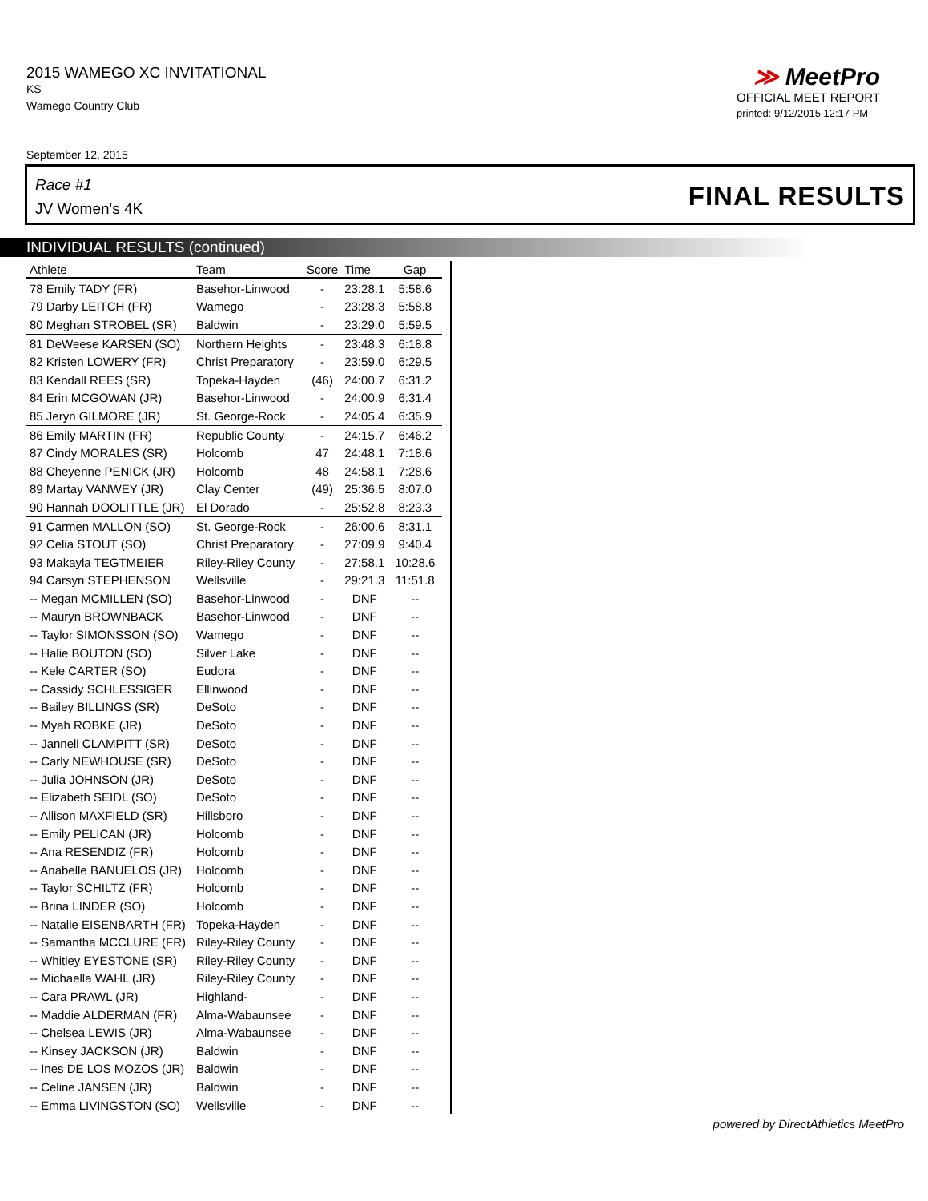2015 WAMEGO XC INVITATIONAL
KS
Wamego Country Club
≫ MeetPro
OFFICIAL MEET REPORT
printed: 9/12/2015 12:17 PM
September 12, 2015
Race #1
JV Women's 4K
FINAL RESULTS
INDIVIDUAL RESULTS (continued)
| Athlete | Team | Score | Time | Gap |
| --- | --- | --- | --- | --- |
| 78 Emily TADY (FR) | Basehor-Linwood | - | 23:28.1 | 5:58.6 |
| 79 Darby LEITCH (FR) | Wamego | - | 23:28.3 | 5:58.8 |
| 80 Meghan STROBEL (SR) | Baldwin | - | 23:29.0 | 5:59.5 |
| 81 DeWeese KARSEN (SO) | Northern Heights | - | 23:48.3 | 6:18.8 |
| 82 Kristen LOWERY (FR) | Christ Preparatory | - | 23:59.0 | 6:29.5 |
| 83 Kendall REES (SR) | Topeka-Hayden | (46) | 24:00.7 | 6:31.2 |
| 84 Erin MCGOWAN (JR) | Basehor-Linwood | - | 24:00.9 | 6:31.4 |
| 85 Jeryn GILMORE (JR) | St. George-Rock | - | 24:05.4 | 6:35.9 |
| 86 Emily MARTIN (FR) | Republic County | - | 24:15.7 | 6:46.2 |
| 87 Cindy MORALES (SR) | Holcomb | 47 | 24:48.1 | 7:18.6 |
| 88 Cheyenne PENICK (JR) | Holcomb | 48 | 24:58.1 | 7:28.6 |
| 89 Martay VANWEY (JR) | Clay Center | (49) | 25:36.5 | 8:07.0 |
| 90 Hannah DOOLITTLE (JR) | El Dorado | - | 25:52.8 | 8:23.3 |
| 91 Carmen MALLON (SO) | St. George-Rock | - | 26:00.6 | 8:31.1 |
| 92 Celia STOUT (SO) | Christ Preparatory | - | 27:09.9 | 9:40.4 |
| 93 Makayla TEGTMEIER | Riley-Riley County | - | 27:58.1 | 10:28.6 |
| 94 Carsyn STEPHENSON | Wellsville | - | 29:21.3 | 11:51.8 |
| -- Megan MCMILLEN (SO) | Basehor-Linwood | - | DNF | -- |
| -- Mauryn BROWNBACK | Basehor-Linwood | - | DNF | -- |
| -- Taylor SIMONSSON (SO) | Wamego | - | DNF | -- |
| -- Halie BOUTON (SO) | Silver Lake | - | DNF | -- |
| -- Kele CARTER (SO) | Eudora | - | DNF | -- |
| -- Cassidy SCHLESSIGER | Ellinwood | - | DNF | -- |
| -- Bailey BILLINGS (SR) | DeSoto | - | DNF | -- |
| -- Myah ROBKE (JR) | DeSoto | - | DNF | -- |
| -- Jannell CLAMPITT (SR) | DeSoto | - | DNF | -- |
| -- Carly NEWHOUSE (SR) | DeSoto | - | DNF | -- |
| -- Julia JOHNSON (JR) | DeSoto | - | DNF | -- |
| -- Elizabeth SEIDL (SO) | DeSoto | - | DNF | -- |
| -- Allison MAXFIELD (SR) | Hillsboro | - | DNF | -- |
| -- Emily PELICAN (JR) | Holcomb | - | DNF | -- |
| -- Ana RESENDIZ (FR) | Holcomb | - | DNF | -- |
| -- Anabelle BANUELOS (JR) | Holcomb | - | DNF | -- |
| -- Taylor SCHILTZ (FR) | Holcomb | - | DNF | -- |
| -- Brina LINDER (SO) | Holcomb | - | DNF | -- |
| -- Natalie EISENBARTH (FR) | Topeka-Hayden | - | DNF | -- |
| -- Samantha MCCLURE (FR) | Riley-Riley County | - | DNF | -- |
| -- Whitley EYESTONE (SR) | Riley-Riley County | - | DNF | -- |
| -- Michaella WAHL (JR) | Riley-Riley County | - | DNF | -- |
| -- Cara PRAWL (JR) | Highland- | - | DNF | -- |
| -- Maddie ALDERMAN (FR) | Alma-Wabaunsee | - | DNF | -- |
| -- Chelsea LEWIS (JR) | Alma-Wabaunsee | - | DNF | -- |
| -- Kinsey JACKSON (JR) | Baldwin | - | DNF | -- |
| -- Ines DE LOS MOZOS (JR) | Baldwin | - | DNF | -- |
| -- Celine JANSEN (JR) | Baldwin | - | DNF | -- |
| -- Emma LIVINGSTON (SO) | Wellsville | - | DNF | -- |
powered by DirectAthletics MeetPro